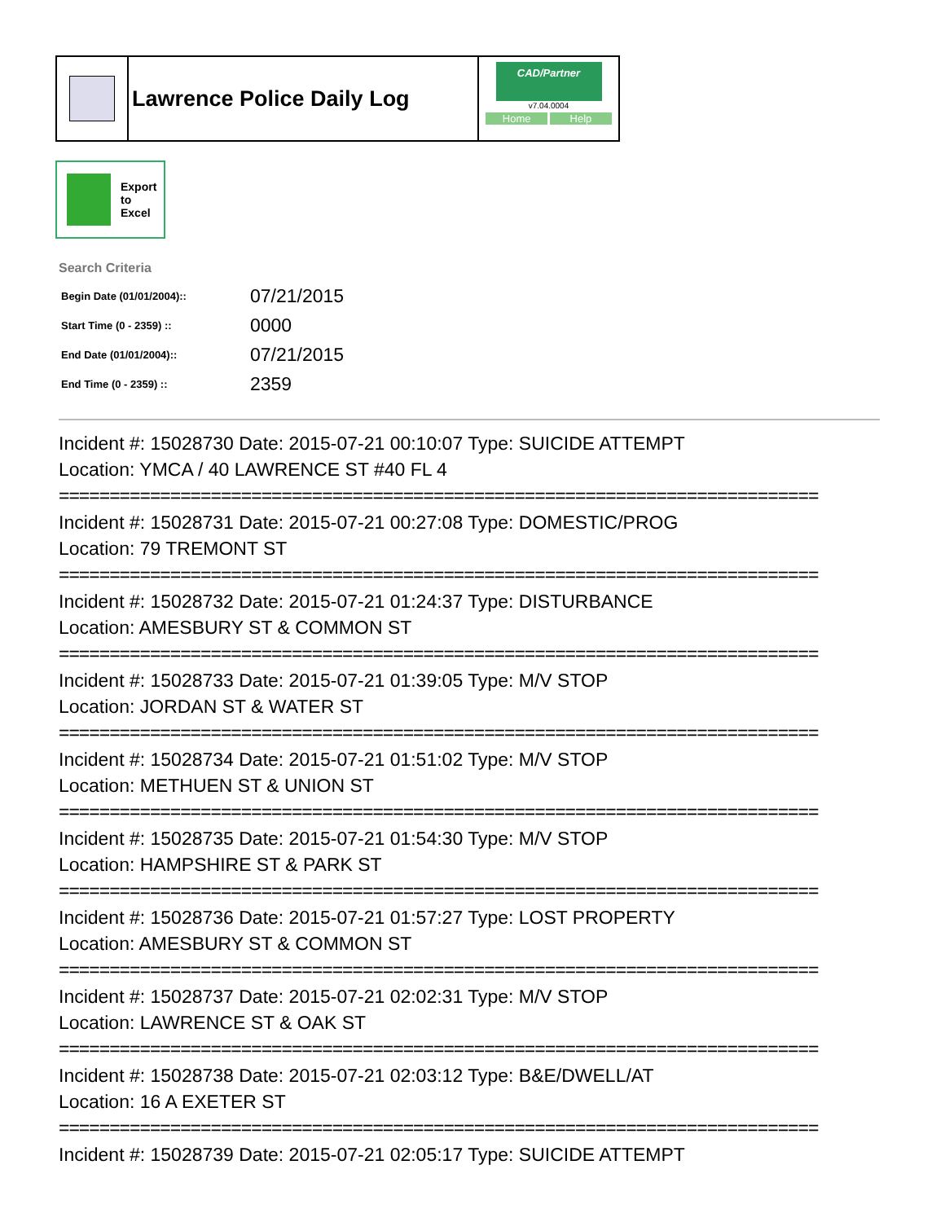Lawrence Police Daily Log
CAD/Partner
v7.04.0004
Home Help
Export
to
Excel
Search Criteria
| Begin Date (01/01/2004):: | 07/21/2015 |
| Start Time (0 - 2359) :: | 0000 |
| End Date (01/01/2004):: | 07/21/2015 |
| End Time (0 - 2359) :: | 2359 |
Incident #: 15028730 Date: 2015-07-21 00:10:07 Type: SUICIDE ATTEMPT
Location: YMCA / 40 LAWRENCE ST #40 FL 4
===========================================================================
Incident #: 15028731 Date: 2015-07-21 00:27:08 Type: DOMESTIC/PROG
Location: 79 TREMONT ST
===========================================================================
Incident #: 15028732 Date: 2015-07-21 01:24:37 Type: DISTURBANCE
Location: AMESBURY ST & COMMON ST
===========================================================================
Incident #: 15028733 Date: 2015-07-21 01:39:05 Type: M/V STOP
Location: JORDAN ST & WATER ST
===========================================================================
Incident #: 15028734 Date: 2015-07-21 01:51:02 Type: M/V STOP
Location: METHUEN ST & UNION ST
===========================================================================
Incident #: 15028735 Date: 2015-07-21 01:54:30 Type: M/V STOP
Location: HAMPSHIRE ST & PARK ST
===========================================================================
Incident #: 15028736 Date: 2015-07-21 01:57:27 Type: LOST PROPERTY
Location: AMESBURY ST & COMMON ST
===========================================================================
Incident #: 15028737 Date: 2015-07-21 02:02:31 Type: M/V STOP
Location: LAWRENCE ST & OAK ST
===========================================================================
Incident #: 15028738 Date: 2015-07-21 02:03:12 Type: B&E/DWELL/AT
Location: 16 A EXETER ST
===========================================================================
Incident #: 15028739 Date: 2015-07-21 02:05:17 Type: SUICIDE ATTEMPT